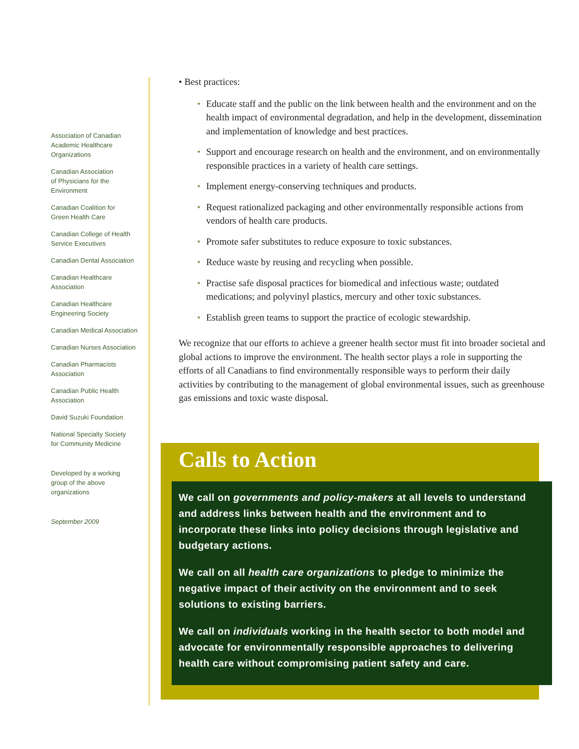Association of Canadian
Academic Healthcare
Organizations
Canadian Association
of Physicians for the
Environment
Canadian Coalition for
Green Health Care
Canadian College of Health
Service Executives
Canadian Dental Association
Canadian Healthcare
Association
Canadian Healthcare
Engineering Society
Canadian Medical Association
Canadian Nurses Association
Canadian Pharmacists
Association
Canadian Public Health
Association
David Suzuki Foundation
National Specialty Society
for Community Medicine
Developed by a working
group of the above
organizations
September 2009
• Best practices:
• Educate staff and the public on the link between health and the environment and on the health impact of environmental degradation, and help in the development, dissemination and implementation of knowledge and best practices.
• Support and encourage research on health and the environment, and on environmentally responsible practices in a variety of health care settings.
• Implement energy-conserving techniques and products.
• Request rationalized packaging and other environmentally responsible actions from vendors of health care products.
• Promote safer substitutes to reduce exposure to toxic substances.
• Reduce waste by reusing and recycling when possible.
• Practise safe disposal practices for biomedical and infectious waste; outdated medications; and polyvinyl plastics, mercury and other toxic substances.
• Establish green teams to support the practice of ecologic stewardship.
We recognize that our efforts to achieve a greener health sector must fit into broader societal and global actions to improve the environment. The health sector plays a role in supporting the efforts of all Canadians to find environmentally responsible ways to perform their daily activities by contributing to the management of global environmental issues, such as greenhouse gas emissions and toxic waste disposal.
Calls to Action
We call on governments and policy-makers at all levels to understand and address links between health and the environment and to incorporate these links into policy decisions through legislative and budgetary actions.
We call on all health care organizations to pledge to minimize the negative impact of their activity on the environment and to seek solutions to existing barriers.
We call on individuals working in the health sector to both model and advocate for environmentally responsible approaches to delivering health care without compromising patient safety and care.